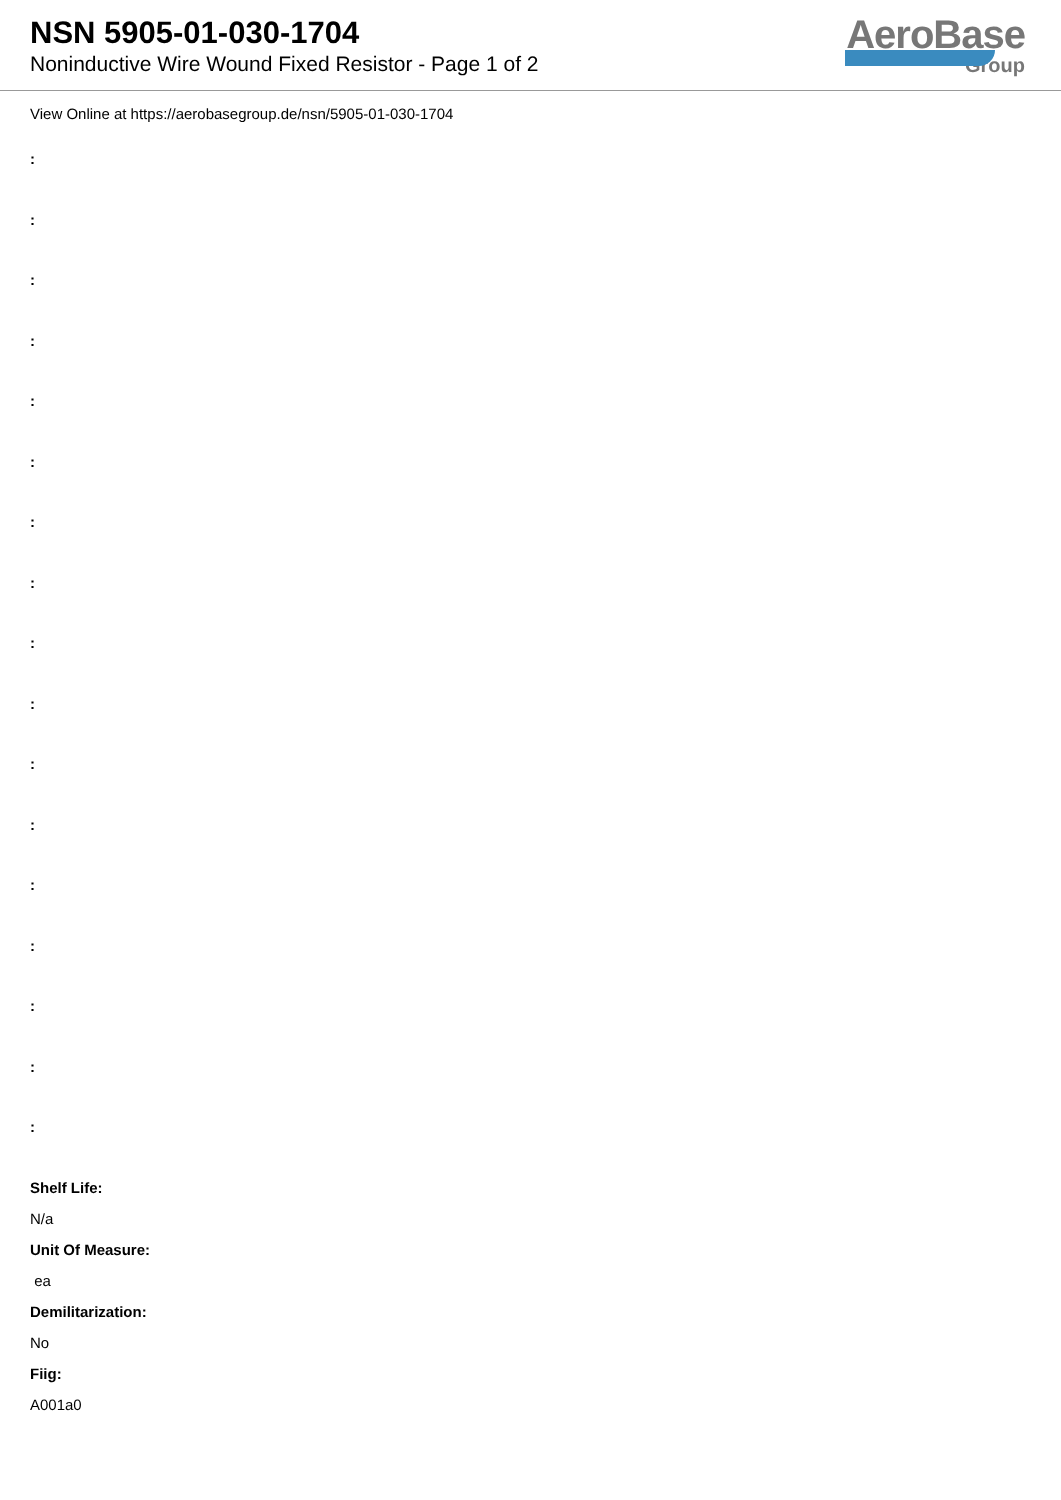NSN 5905-01-030-1704
Noninductive Wire Wound Fixed Resistor - Page 1 of 2
AeroBase
Group
View Online at https://aerobasegroup.de/nsn/5905-01-030-1704
:
:
:
:
:
:
:
:
:
:
:
:
:
:
:
:
:
Shelf Life:
N/a
Unit Of Measure:
ea
Demilitarization:
No
Fiig:
A001a0